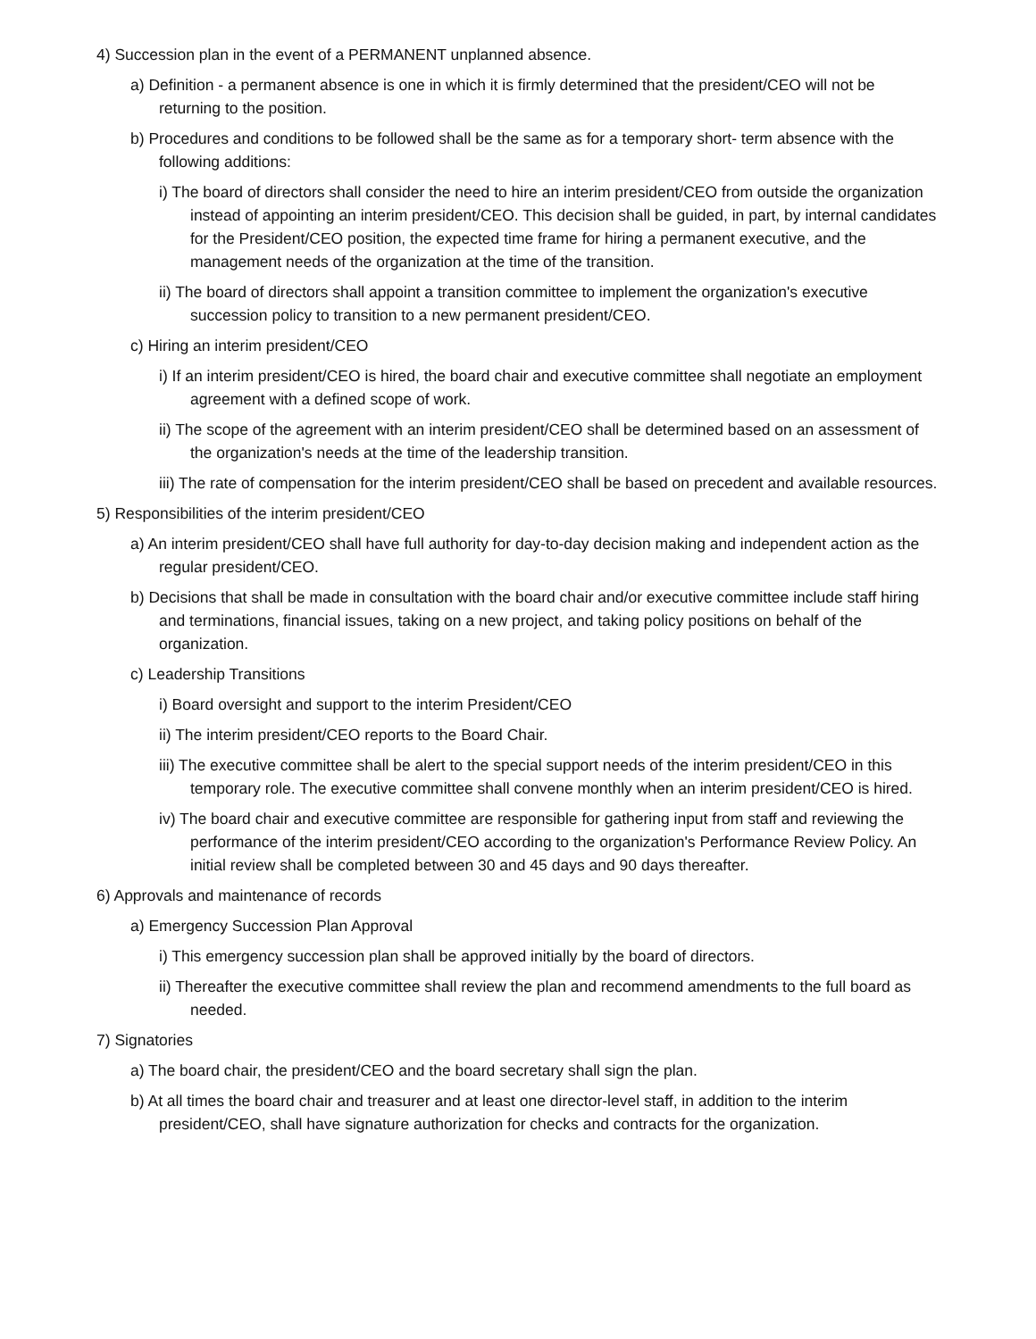4) Succession plan in the event of a PERMANENT unplanned absence.
a) Definition - a permanent absence is one in which it is firmly determined that the president/CEO will not be returning to the position.
b) Procedures and conditions to be followed shall be the same as for a temporary short- term absence with the following additions:
i) The board of directors shall consider the need to hire an interim president/CEO from outside the organization instead of appointing an interim president/CEO. This decision shall be guided, in part, by internal candidates for the President/CEO position, the expected time frame for hiring a permanent executive, and the management needs of the organization at the time of the transition.
ii) The board of directors shall appoint a transition committee to implement the organization's executive succession policy to transition to a new permanent president/CEO.
c) Hiring an interim president/CEO
i) If an interim president/CEO is hired, the board chair and executive committee shall negotiate an employment agreement with a defined scope of work.
ii) The scope of the agreement with an interim president/CEO shall be determined based on an assessment of the organization's needs at the time of the leadership transition.
iii) The rate of compensation for the interim president/CEO shall be based on precedent and available resources.
5) Responsibilities of the interim president/CEO
a) An interim president/CEO shall have full authority for day-to-day decision making and independent action as the regular president/CEO.
b) Decisions that shall be made in consultation with the board chair and/or executive committee include staff hiring and terminations, financial issues, taking on a new project, and taking policy positions on behalf of the organization.
c) Leadership Transitions
i) Board oversight and support to the interim President/CEO
ii) The interim president/CEO reports to the Board Chair.
iii) The executive committee shall be alert to the special support needs of the interim president/CEO in this temporary role. The executive committee shall convene monthly when an interim president/CEO is hired.
iv) The board chair and executive committee are responsible for gathering input from staff and reviewing the performance of the interim president/CEO according to the organization's Performance Review Policy. An initial review shall be completed between 30 and 45 days and 90 days thereafter.
6) Approvals and maintenance of records
a) Emergency Succession Plan Approval
i) This emergency succession plan shall be approved initially by the board of directors.
ii) Thereafter the executive committee shall review the plan and recommend amendments to the full board as needed.
7) Signatories
a) The board chair, the president/CEO and the board secretary shall sign the plan.
b) At all times the board chair and treasurer and at least one director-level staff, in addition to the interim president/CEO, shall have signature authorization for checks and contracts for the organization.